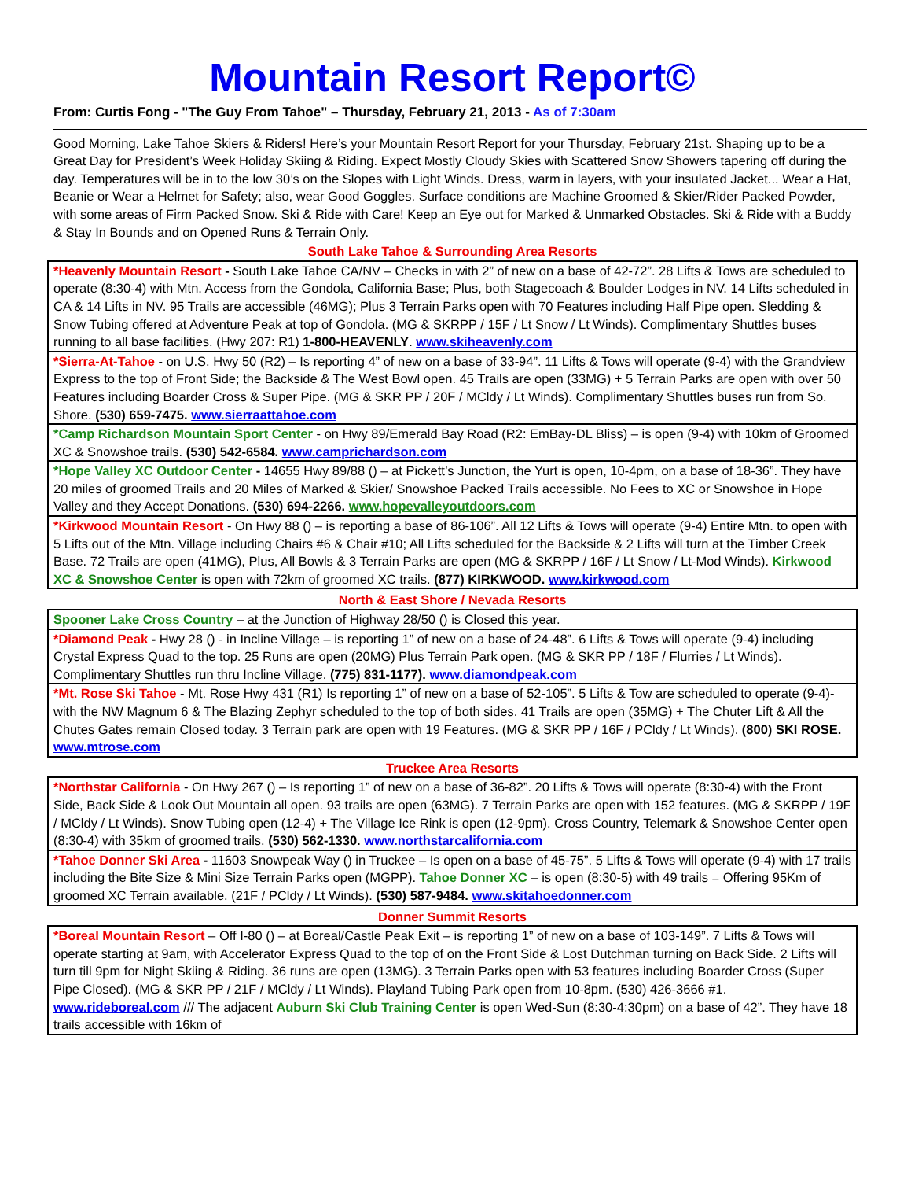Mountain Resort Report©
From: Curtis Fong - "The Guy From Tahoe" – Thursday, February 21, 2013 - As of 7:30am
Good Morning, Lake Tahoe Skiers & Riders! Here’s your Mountain Resort Report for your Thursday, February 21st. Shaping up to be a Great Day for President’s Week Holiday Skiing & Riding. Expect Mostly Cloudy Skies with Scattered Snow Showers tapering off during the day. Temperatures will be in to the low 30’s on the Slopes with Light Winds. Dress, warm in layers, with your insulated Jacket... Wear a Hat, Beanie or Wear a Helmet for Safety; also, wear Good Goggles. Surface conditions are Machine Groomed & Skier/Rider Packed Powder, with some areas of Firm Packed Snow. Ski & Ride with Care! Keep an Eye out for Marked & Unmarked Obstacles. Ski & Ride with a Buddy & Stay In Bounds and on Opened Runs & Terrain Only.
South Lake Tahoe & Surrounding Area Resorts
*Heavenly Mountain Resort - South Lake Tahoe CA/NV – Checks in with 2” of new on a base of 42-72”. 28 Lifts & Tows are scheduled to operate (8:30-4) with Mtn. Access from the Gondola, California Base; Plus, both Stagecoach & Boulder Lodges in NV. 14 Lifts scheduled in CA & 14 Lifts in NV. 95 Trails are accessible (46MG); Plus 3 Terrain Parks open with 70 Features including Half Pipe open. Sledding & Snow Tubing offered at Adventure Peak at top of Gondola. (MG & SKRPP / 15F / Lt Snow / Lt Winds). Complimentary Shuttles buses running to all base facilities. (Hwy 207: R1) 1-800-HEAVENLY. www.skiheavenly.com
*Sierra-At-Tahoe - on U.S. Hwy 50 (R2) – Is reporting 4” of new on a base of 33-94”. 11 Lifts & Tows will operate (9-4) with the Grandview Express to the top of Front Side; the Backside & The West Bowl open. 45 Trails are open (33MG) + 5 Terrain Parks are open with over 50 Features including Boarder Cross & Super Pipe. (MG & SKR PP / 20F / MCldy / Lt Winds). Complimentary Shuttles buses run from So. Shore. (530) 659-7475. www.sierraattahoe.com
*Camp Richardson Mountain Sport Center - on Hwy 89/Emerald Bay Road (R2: EmBay-DL Bliss) – is open (9-4) with 10km of Groomed XC & Snowshoe trails. (530) 542-6584. www.camprichardson.com
*Hope Valley XC Outdoor Center - 14655 Hwy 89/88 () – at Pickett’s Junction, the Yurt is open, 10-4pm, on a base of 18-36”. They have 20 miles of groomed Trails and 20 Miles of Marked & Skier/ Snowshoe Packed Trails accessible. No Fees to XC or Snowshoe in Hope Valley and they Accept Donations. (530) 694-2266. www.hopevalleyoutdoors.com
*Kirkwood Mountain Resort - On Hwy 88 () – is reporting a base of 86-106”. All 12 Lifts & Tows will operate (9-4) Entire Mtn. to open with 5 Lifts out of the Mtn. Village including Chairs #6 & Chair #10; All Lifts scheduled for the Backside & 2 Lifts will turn at the Timber Creek Base. 72 Trails are open (41MG), Plus, All Bowls & 3 Terrain Parks are open (MG & SKRPP / 16F / Lt Snow / Lt-Mod Winds). Kirkwood XC & Snowshoe Center is open with 72km of groomed XC trails. (877) KIRKWOOD. www.kirkwood.com
North & East Shore / Nevada Resorts
Spooner Lake Cross Country – at the Junction of Highway 28/50 () is Closed this year.
*Diamond Peak - Hwy 28 () - in Incline Village – is reporting 1” of new on a base of 24-48”. 6 Lifts & Tows will operate (9-4) including Crystal Express Quad to the top. 25 Runs are open (20MG) Plus Terrain Park open. (MG & SKR PP / 18F / Flurries / Lt Winds). Complimentary Shuttles run thru Incline Village. (775) 831-1177). www.diamondpeak.com
*Mt. Rose Ski Tahoe - Mt. Rose Hwy 431 (R1) Is reporting 1” of new on a base of 52-105”. 5 Lifts & Tow are scheduled to operate (9-4)- with the NW Magnum 6 & The Blazing Zephyr scheduled to the top of both sides. 41 Trails are open (35MG) + The Chuter Lift & All the Chutes Gates remain Closed today. 3 Terrain park are open with 19 Features. (MG & SKR PP / 16F / PCldy / Lt Winds). (800) SKI ROSE. www.mtrose.com
Truckee Area Resorts
*Northstar California - On Hwy 267 () – Is reporting 1” of new on a base of 36-82”. 20 Lifts & Tows will operate (8:30-4) with the Front Side, Back Side & Look Out Mountain all open. 93 trails are open (63MG). 7 Terrain Parks are open with 152 features. (MG & SKRPP / 19F / MCldy / Lt Winds). Snow Tubing open (12-4) + The Village Ice Rink is open (12-9pm). Cross Country, Telemark & Snowshoe Center open (8:30-4) with 35km of groomed trails. (530) 562-1330. www.northstarcalifornia.com
*Tahoe Donner Ski Area - 11603 Snowpeak Way () in Truckee – Is open on a base of 45-75”. 5 Lifts & Tows will operate (9-4) with 17 trails including the Bite Size & Mini Size Terrain Parks open (MGPP). Tahoe Donner XC – is open (8:30-5) with 49 trails = Offering 95Km of groomed XC Terrain available. (21F / PCldy / Lt Winds). (530) 587-9484. www.skitahoedonner.com
Donner Summit Resorts
*Boreal Mountain Resort – Off I-80 () – at Boreal/Castle Peak Exit – is reporting 1” of new on a base of 103-149”. 7 Lifts & Tows will operate starting at 9am, with Accelerator Express Quad to the top of on the Front Side & Lost Dutchman turning on Back Side. 2 Lifts will turn till 9pm for Night Skiing & Riding. 36 runs are open (13MG). 3 Terrain Parks open with 53 features including Boarder Cross (Super Pipe Closed). (MG & SKR PP / 21F / MCldy / Lt Winds). Playland Tubing Park open from 10-8pm. (530) 426-3666 #1. www.rideboreal.com /// The adjacent Auburn Ski Club Training Center is open Wed-Sun (8:30-4:30pm) on a base of 42”. They have 18 trails accessible with 16km of